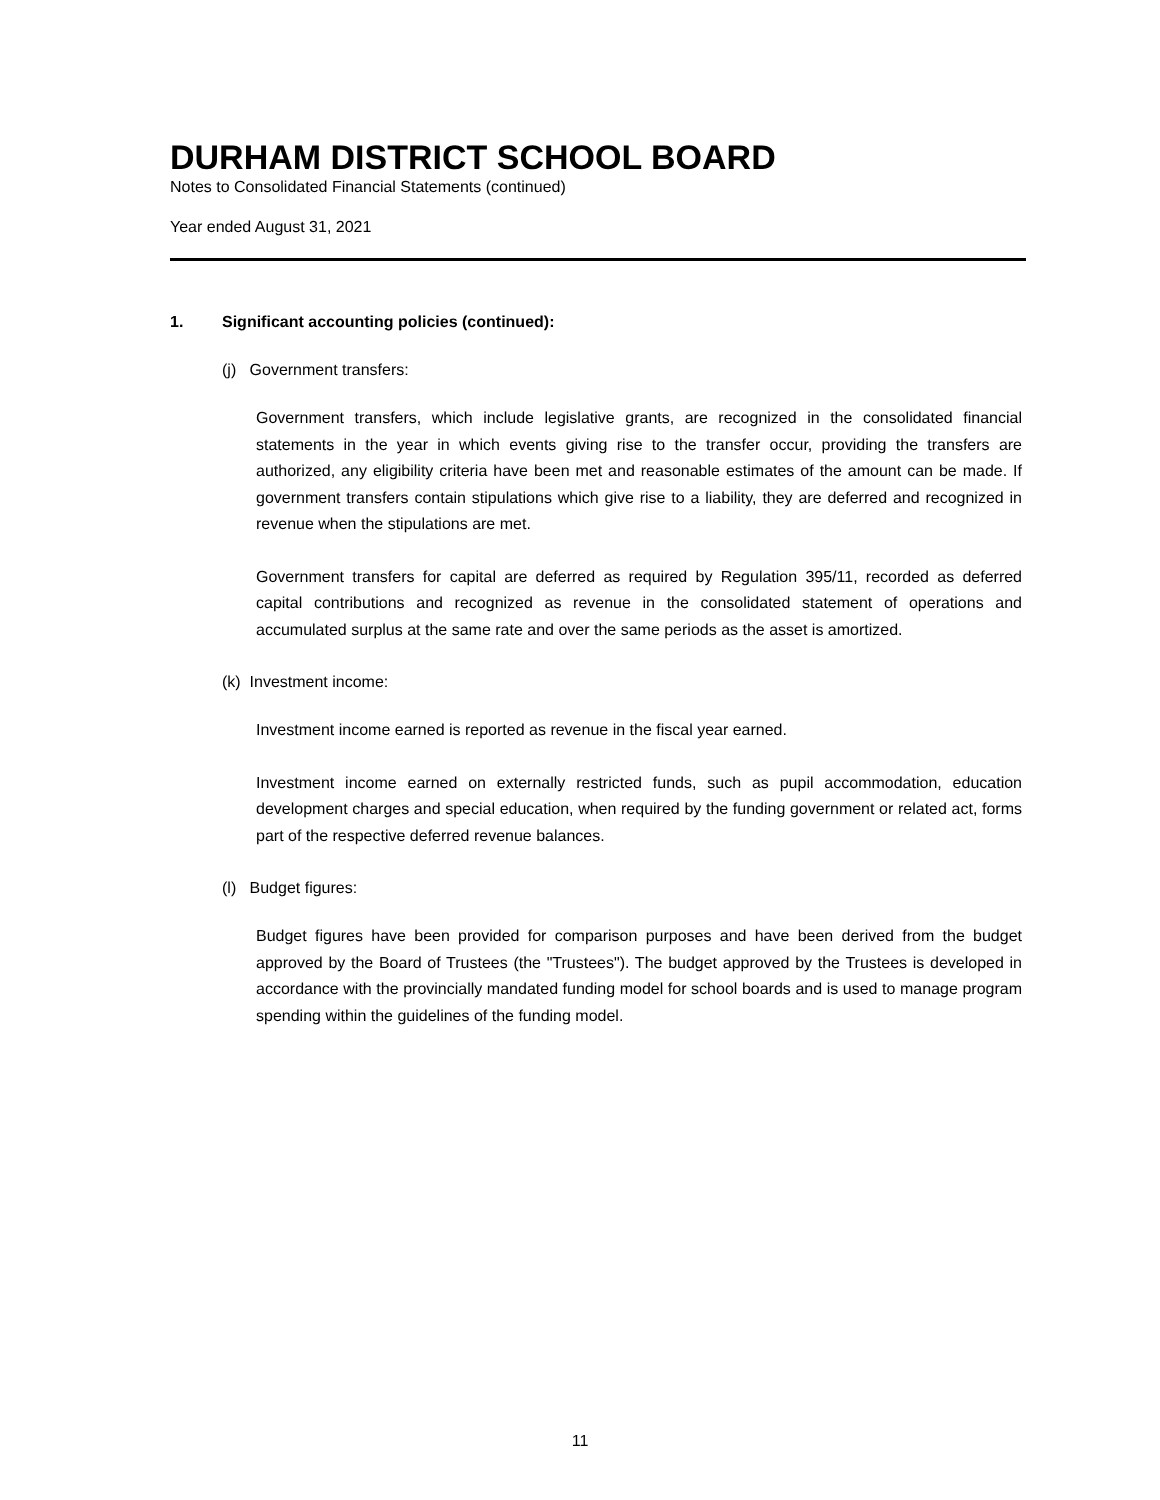DURHAM DISTRICT SCHOOL BOARD
Notes to Consolidated Financial Statements (continued)
Year ended August 31, 2021
1. Significant accounting policies (continued):
(j) Government transfers:
Government transfers, which include legislative grants, are recognized in the consolidated financial statements in the year in which events giving rise to the transfer occur, providing the transfers are authorized, any eligibility criteria have been met and reasonable estimates of the amount can be made. If government transfers contain stipulations which give rise to a liability, they are deferred and recognized in revenue when the stipulations are met.
Government transfers for capital are deferred as required by Regulation 395/11, recorded as deferred capital contributions and recognized as revenue in the consolidated statement of operations and accumulated surplus at the same rate and over the same periods as the asset is amortized.
(k) Investment income:
Investment income earned is reported as revenue in the fiscal year earned.
Investment income earned on externally restricted funds, such as pupil accommodation, education development charges and special education, when required by the funding government or related act, forms part of the respective deferred revenue balances.
(l) Budget figures:
Budget figures have been provided for comparison purposes and have been derived from the budget approved by the Board of Trustees (the "Trustees"). The budget approved by the Trustees is developed in accordance with the provincially mandated funding model for school boards and is used to manage program spending within the guidelines of the funding model.
11